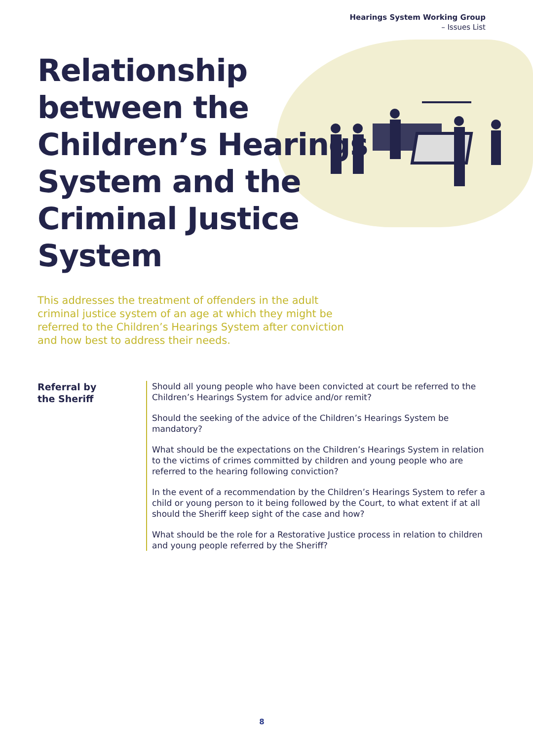Hearings System Working Group
– Issues List
Relationship between the Children’s Hearings System and the Criminal Justice System
This addresses the treatment of offenders in the adult criminal justice system of an age at which they might be referred to the Children’s Hearings System after conviction and how best to address their needs.
Referral by
the Sheriff
Should all young people who have been convicted at court be referred to the Children’s Hearings System for advice and/or remit?
Should the seeking of the advice of the Children’s Hearings System be mandatory?
What should be the expectations on the Children’s Hearings System in relation to the victims of crimes committed by children and young people who are referred to the hearing following conviction?
In the event of a recommendation by the Children’s Hearings System to refer a child or young person to it being followed by the Court, to what extent if at all should the Sheriff keep sight of the case and how?
What should be the role for a Restorative Justice process in relation to children and young people referred by the Sheriff?
8